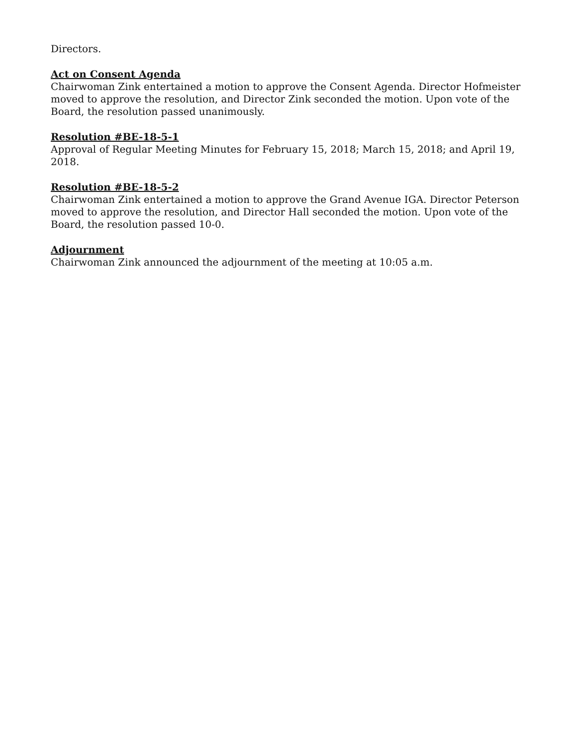Directors.
Act on Consent Agenda
Chairwoman Zink entertained a motion to approve the Consent Agenda. Director Hofmeister moved to approve the resolution, and Director Zink seconded the motion. Upon vote of the Board, the resolution passed unanimously.
Resolution #BE-18-5-1
Approval of Regular Meeting Minutes for February 15, 2018; March 15, 2018; and April 19, 2018.
Resolution #BE-18-5-2
Chairwoman Zink entertained a motion to approve the Grand Avenue IGA. Director Peterson moved to approve the resolution, and Director Hall seconded the motion. Upon vote of the Board, the resolution passed 10-0.
Adjournment
Chairwoman Zink announced the adjournment of the meeting at 10:05 a.m.